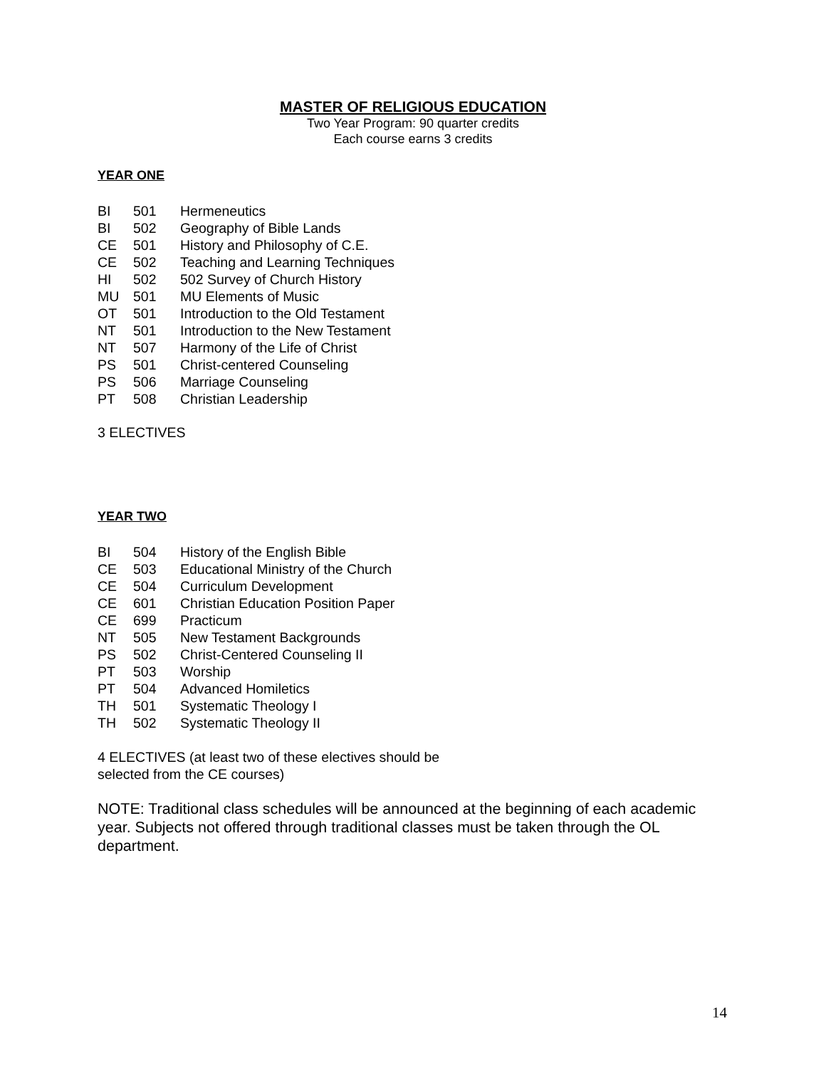MASTER OF RELIGIOUS EDUCATION
Two Year Program: 90 quarter credits
Each course earns 3 credits
YEAR ONE
| BI | 501 | Hermeneutics |
| BI | 502 | Geography of Bible Lands |
| CE | 501 | History and Philosophy of C.E. |
| CE | 502 | Teaching and Learning Techniques |
| HI | 502 | 502 Survey of Church History |
| MU | 501 | MU Elements of Music |
| OT | 501 | Introduction to the Old Testament |
| NT | 501 | Introduction to the New Testament |
| NT | 507 | Harmony of the Life of Christ |
| PS | 501 | Christ-centered Counseling |
| PS | 506 | Marriage Counseling |
| PT | 508 | Christian Leadership |
3 ELECTIVES
YEAR TWO
| BI | 504 | History of the English Bible |
| CE | 503 | Educational Ministry of the Church |
| CE | 504 | Curriculum Development |
| CE | 601 | Christian Education Position Paper |
| CE | 699 | Practicum |
| NT | 505 | New Testament Backgrounds |
| PS | 502 | Christ-Centered Counseling II |
| PT | 503 | Worship |
| PT | 504 | Advanced Homiletics |
| TH | 501 | Systematic Theology I |
| TH | 502 | Systematic Theology II |
4 ELECTIVES (at least two of these electives should be
selected from the CE courses)
NOTE: Traditional class schedules will be announced at the beginning of each academic year. Subjects not offered through traditional classes must be taken through the OL department.
14